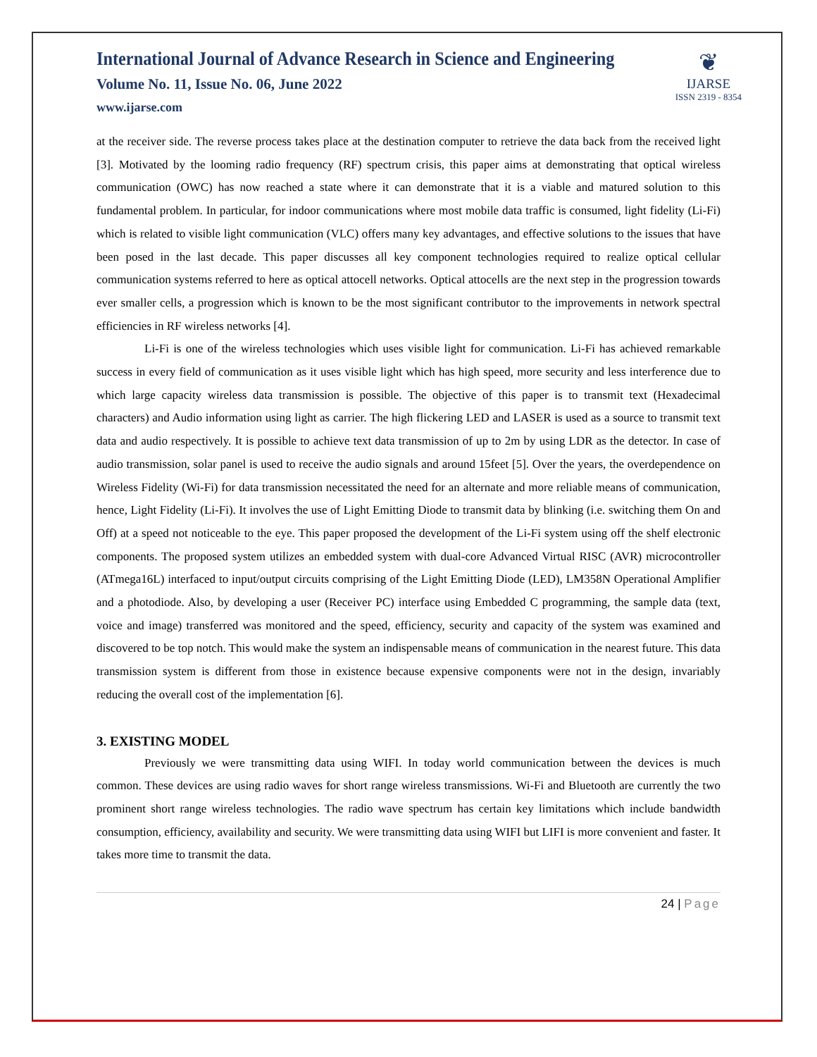International Journal of Advance Research in Science and Engineering
Volume No. 11, Issue No. 06, June 2022
www.ijarse.com
❦
IJARSE
ISSN 2319 - 8354
at the receiver side. The reverse process takes place at the destination computer to retrieve the data back from the received light [3]. Motivated by the looming radio frequency (RF) spectrum crisis, this paper aims at demonstrating that optical wireless communication (OWC) has now reached a state where it can demonstrate that it is a viable and matured solution to this fundamental problem. In particular, for indoor communications where most mobile data traffic is consumed, light fidelity (Li-Fi) which is related to visible light communication (VLC) offers many key advantages, and effective solutions to the issues that have been posed in the last decade. This paper discusses all key component technologies required to realize optical cellular communication systems referred to here as optical attocell networks. Optical attocells are the next step in the progression towards ever smaller cells, a progression which is known to be the most significant contributor to the improvements in network spectral efficiencies in RF wireless networks [4].
Li-Fi is one of the wireless technologies which uses visible light for communication. Li-Fi has achieved remarkable success in every field of communication as it uses visible light which has high speed, more security and less interference due to which large capacity wireless data transmission is possible. The objective of this paper is to transmit text (Hexadecimal characters) and Audio information using light as carrier. The high flickering LED and LASER is used as a source to transmit text data and audio respectively. It is possible to achieve text data transmission of up to 2m by using LDR as the detector. In case of audio transmission, solar panel is used to receive the audio signals and around 15feet [5]. Over the years, the overdependence on Wireless Fidelity (Wi-Fi) for data transmission necessitated the need for an alternate and more reliable means of communication, hence, Light Fidelity (Li-Fi). It involves the use of Light Emitting Diode to transmit data by blinking (i.e. switching them On and Off) at a speed not noticeable to the eye. This paper proposed the development of the Li-Fi system using off the shelf electronic components. The proposed system utilizes an embedded system with dual-core Advanced Virtual RISC (AVR) microcontroller (ATmega16L) interfaced to input/output circuits comprising of the Light Emitting Diode (LED), LM358N Operational Amplifier and a photodiode. Also, by developing a user (Receiver PC) interface using Embedded C programming, the sample data (text, voice and image) transferred was monitored and the speed, efficiency, security and capacity of the system was examined and discovered to be top notch. This would make the system an indispensable means of communication in the nearest future. This data transmission system is different from those in existence because expensive components were not in the design, invariably reducing the overall cost of the implementation [6].
3. EXISTING MODEL
Previously we were transmitting data using WIFI. In today world communication between the devices is much common. These devices are using radio waves for short range wireless transmissions. Wi-Fi and Bluetooth are currently the two prominent short range wireless technologies. The radio wave spectrum has certain key limitations which include bandwidth consumption, efficiency, availability and security. We were transmitting data using WIFI but LIFI is more convenient and faster. It takes more time to transmit the data.
24 | Page